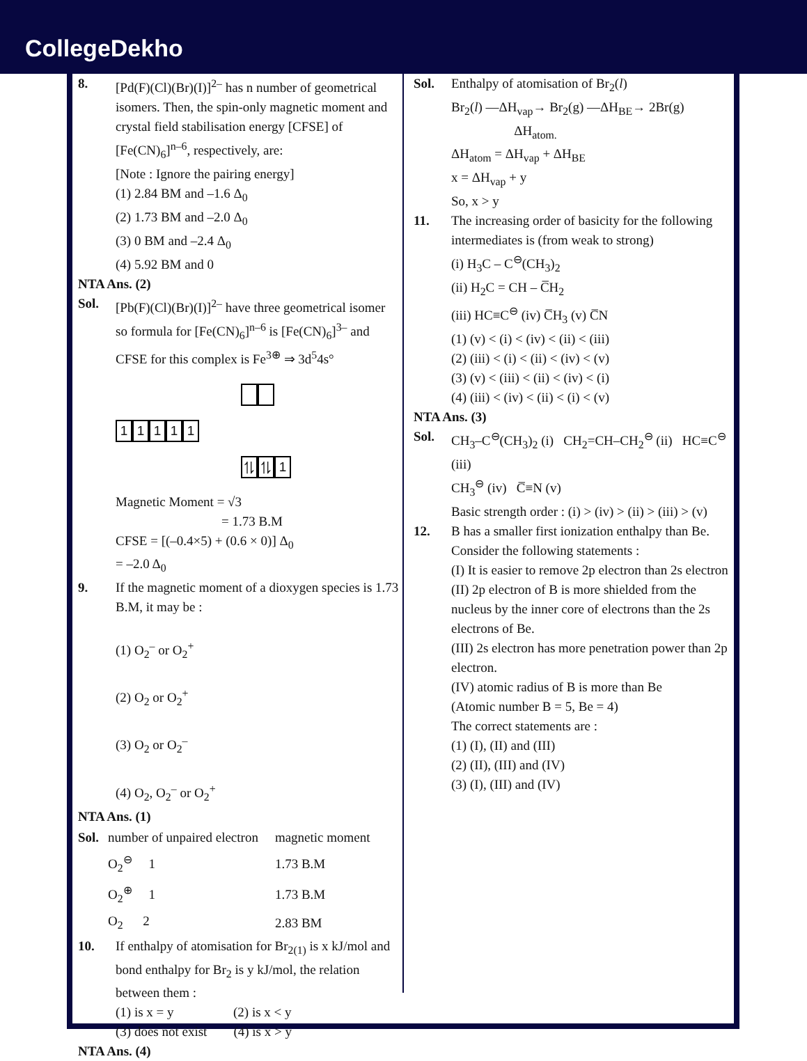CollegeDekho
8. [Pd(F)(Cl)(Br)(I)]<sup>2–</sup> has n number of geometrical isomers. Then, the spin-only magnetic moment and crystal field stabilisation energy [CFSE] of [Fe(CN)<sub>6</sub>]<sup>n–6</sup>, respectively, are:
[Note : Ignore the pairing energy]
(1) 2.84 BM and –1.6 Δ<sub>0</sub>
(2) 1.73 BM and –2.0 Δ<sub>0</sub>
(3) 0 BM and –2.4 Δ<sub>0</sub>
(4) 5.92 BM and 0
NTA Ans. (2)
Sol. [Pb(F)(Cl)(Br)(I)]<sup>2–</sup> have three geometrical isomer so formula for [Fe(CN)<sub>6</sub>]<sup>n–6</sup> is [Fe(CN)<sub>6</sub>]<sup>3–</sup> and CFSE for this complex is Fe<sup>3⊕</sup> ⇒ 3d<sup>5</sup>4s°
11111
⥮ ⥮ 1
Magnetic Moment = √3
= 1.73 B.M
CFSE = [(–0.4×5) + (0.6 × 0)] Δ<sub>0</sub>
= –2.0 Δ<sub>0</sub>
9. If the magnetic moment of a dioxygen species is 1.73 B.M, it may be :
(1) O<sub>2</sub><sup>–</sup> or O<sub>2</sub><sup>+</sup>
(2) O<sub>2</sub> or O<sub>2</sub><sup>+</sup>
(3) O<sub>2</sub> or O<sub>2</sub><sup>–</sup>
(4) O<sub>2</sub>, O<sub>2</sub><sup>–</sup> or O<sub>2</sub><sup>+</sup>
NTA Ans. (1)
| Sol. | number of unpaired electron | magnetic moment |
| | O<sub>2</sub><sup>⊖</sup> 1 | 1.73 B.M |
| | O<sub>2</sub><sup>⊕</sup> 1 | 1.73 B.M |
| | O<sub>2</sub> 2 | 2.83 BM |
10. If enthalpy of atomisation for Br<sub>2(1)</sub> is x kJ/mol and bond enthalpy for Br<sub>2</sub> is y kJ/mol, the relation between them :
(1) is x = y (2) is x < y
(3) does not exist (4) is x > y
NTA Ans. (4)
Sol. Enthalpy of atomisation of Br<sub>2</sub>(l)
Br<sub>2</sub>(l) —ΔH<sub>vap</sub>→ Br<sub>2</sub>(g) —ΔH<sub>BE</sub>→ 2Br(g)
ΔH<sub>atom.</sub>
ΔH<sub>atom</sub> = ΔH<sub>vap</sub> + ΔH<sub>BE</sub>
x = ΔH<sub>vap</sub> + y
So, x > y
11. The increasing order of basicity for the following intermediates is (from weak to strong)
(i) H<sub>3</sub>C – C<sup>⊖</sup>(CH<sub>3</sub>)<sub>2</sub>
(ii) H<sub>2</sub>C = CH – C̅H<sub>2</sub>
(iii) HC≡C<sup>⊖</sup> (iv) C̅H<sub>3</sub> (v) C̅N
(1) (v) < (i) < (iv) < (ii) < (iii)
(2) (iii) < (i) < (ii) < (iv) < (v)
(3) (v) < (iii) < (ii) < (iv) < (i)
(4) (iii) < (iv) < (ii) < (i) < (v)
NTA Ans. (3)
Sol. CH<sub>3</sub>–C<sup>⊖</sup>(CH<sub>3</sub>)<sub>2</sub> (i) CH<sub>2</sub>=CH–CH<sub>2</sub><sup>⊖</sup> (ii) HC≡C<sup>⊖</sup> (iii)
CH<sub>3</sub><sup>⊖</sup> (iv) C̅≡N (v)
Basic strength order : (i) > (iv) > (ii) > (iii) > (v)
12. B has a smaller first ionization enthalpy than Be. Consider the following statements :
(I) It is easier to remove 2p electron than 2s electron
(II) 2p electron of B is more shielded from the nucleus by the inner core of electrons than the 2s electrons of Be.
(III) 2s electron has more penetration power than 2p electron.
(IV) atomic radius of B is more than Be
(Atomic number B = 5, Be = 4)
The correct statements are :
(1) (I), (II) and (III)
(2) (II), (III) and (IV)
(3) (I), (III) and (IV)